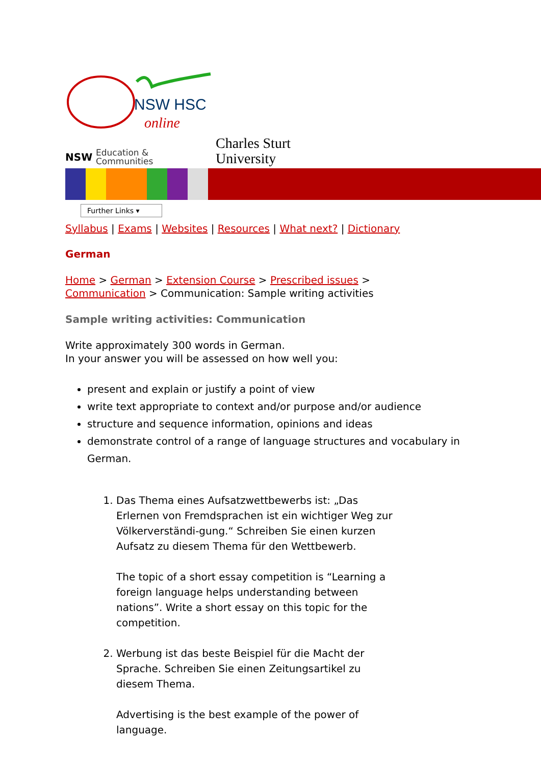NSW HSC
online
Education &
Communities
NSW
Charles Sturt
University
Further Links ▾
Syllabus | Exams | Websites | Resources | What next? | Dictionary
German
Home > German > Extension Course > Prescribed issues > Communication > Communication: Sample writing activities
Sample writing activities: Communication
Write approximately 300 words in German.
In your answer you will be assessed on how well you:
present and explain or justify a point of view
write text appropriate to context and/or purpose and/or audience
structure and sequence information, opinions and ideas
demonstrate control of a range of language structures and vocabulary in German.
1. Das Thema eines Aufsatzwettbewerbs ist: „Das Erlernen von Fremdsprachen ist ein wichtiger Weg zur Völkerverständi-gung.“ Schreiben Sie einen kurzen Aufsatz zu diesem Thema für den Wettbewerb.
The topic of a short essay competition is “Learning a foreign language helps understanding between nations”. Write a short essay on this topic for the competition.
2. Werbung ist das beste Beispiel für die Macht der Sprache. Schreiben Sie einen Zeitungsartikel zu diesem Thema.
Advertising is the best example of the power of language.